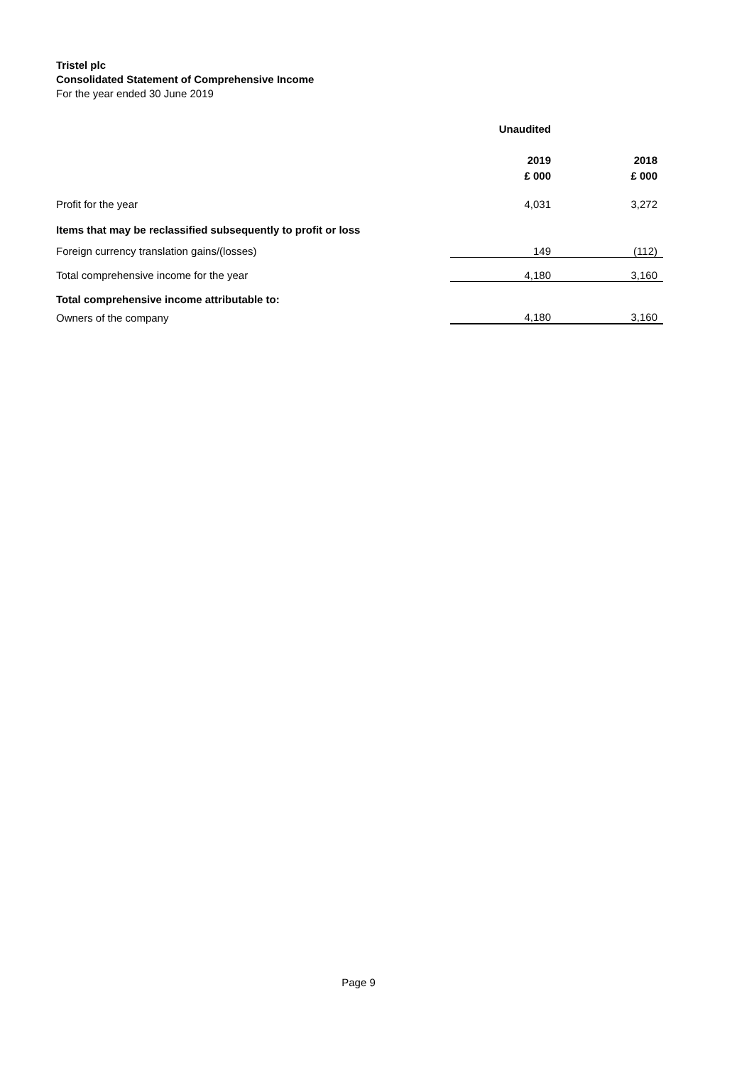Tristel plc
Consolidated Statement of Comprehensive Income
For the year ended 30 June 2019
| | Unaudited | |
| | 2019 | 2018 |
| | £ 000 | £ 000 |
| Profit for the year | 4,031 | 3,272 |
| Items that may be reclassified subsequently to profit or loss | | |
| Foreign currency translation gains/(losses) | 149 | (112) |
| Total comprehensive income for the year | 4,180 | 3,160 |
| Total comprehensive income attributable to: | | |
| Owners of the company | 4,180 | 3,160 |
Page 9